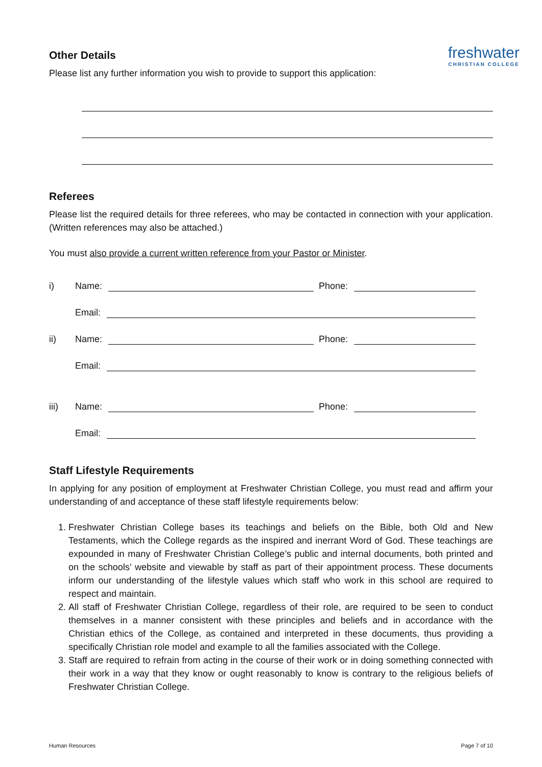freshwater
CHRISTIAN COLLEGE
Other Details
Please list any further information you wish to provide to support this application:
Referees
Please list the required details for three referees, who may be contacted in connection with your application. (Written references may also be attached.)
You must also provide a current written reference from your Pastor or Minister.
i) Name: Phone:
Email:
ii) Name: Phone:
Email:
iii) Name: Phone:
Email:
Staff Lifestyle Requirements
In applying for any position of employment at Freshwater Christian College, you must read and affirm your understanding of and acceptance of these staff lifestyle requirements below:
1. Freshwater Christian College bases its teachings and beliefs on the Bible, both Old and New Testaments, which the College regards as the inspired and inerrant Word of God. These teachings are expounded in many of Freshwater Christian College’s public and internal documents, both printed and on the schools’ website and viewable by staff as part of their appointment process. These documents inform our understanding of the lifestyle values which staff who work in this school are required to respect and maintain.
2. All staff of Freshwater Christian College, regardless of their role, are required to be seen to conduct themselves in a manner consistent with these principles and beliefs and in accordance with the Christian ethics of the College, as contained and interpreted in these documents, thus providing a specifically Christian role model and example to all the families associated with the College.
3. Staff are required to refrain from acting in the course of their work or in doing something connected with their work in a way that they know or ought reasonably to know is contrary to the religious beliefs of Freshwater Christian College.
Human Resources Page 7 of 10